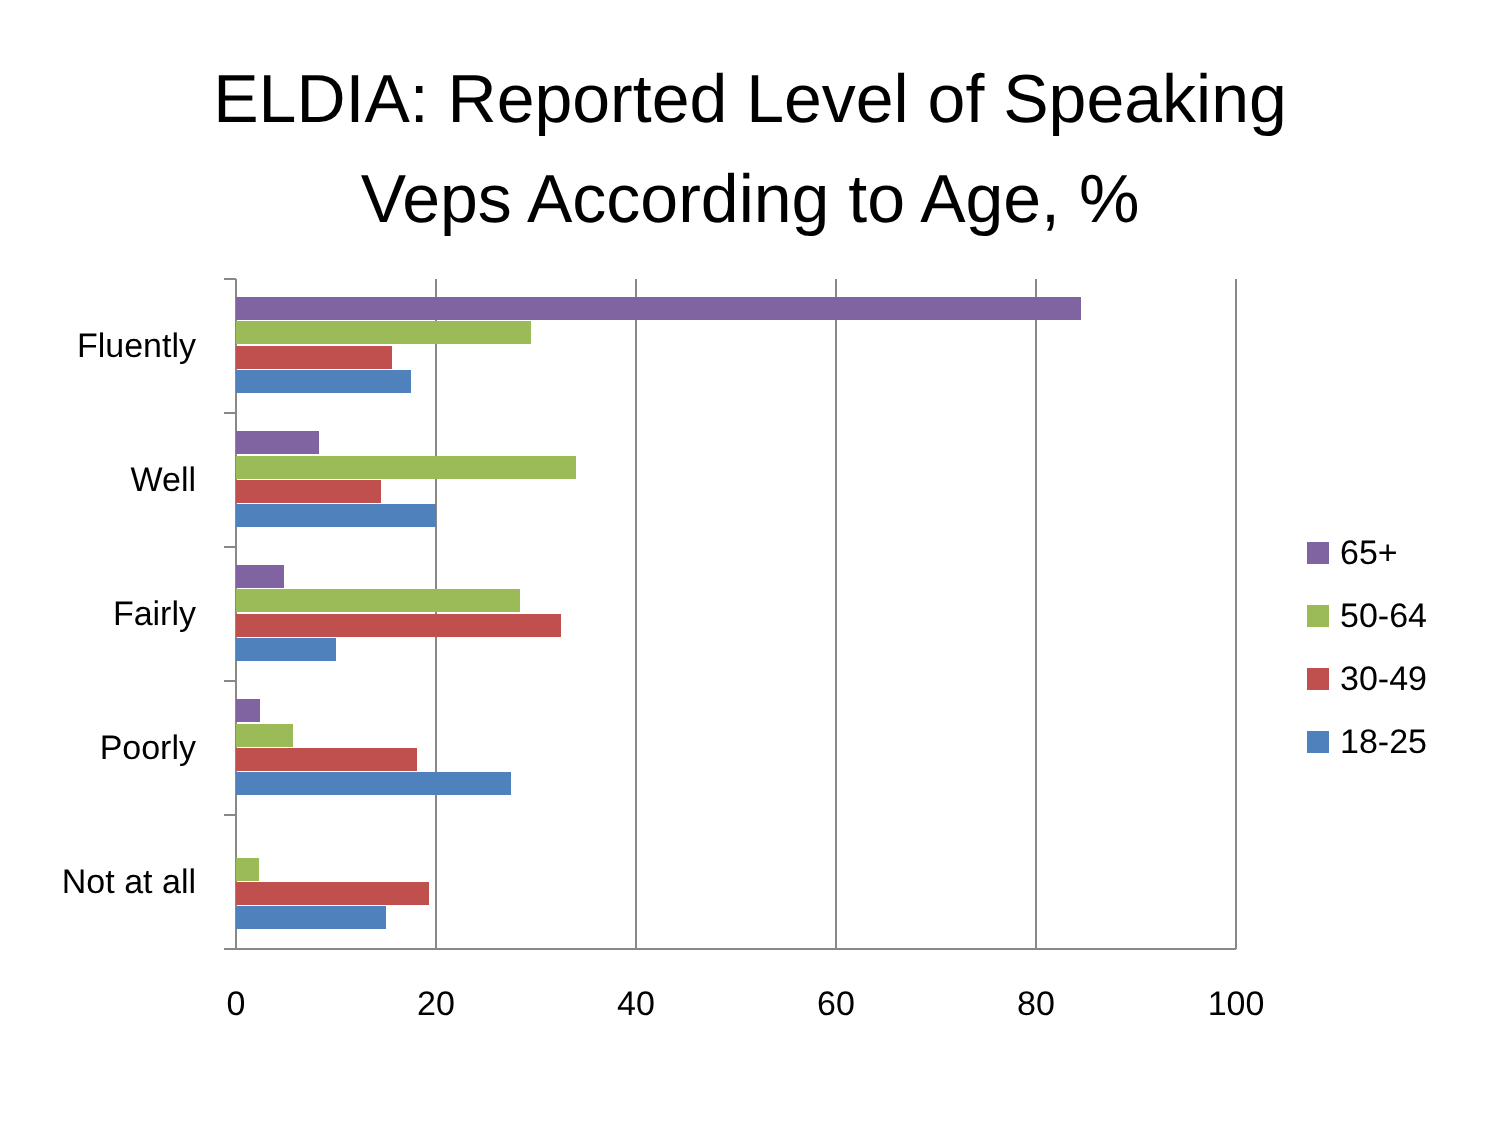ELDIA: Reported Level of Speaking
Veps According to Age, %
Fluently
Well
Fairly
Poorly
Not at all
0
20
40
60
80
100
65+
50-64
30-49
18-25